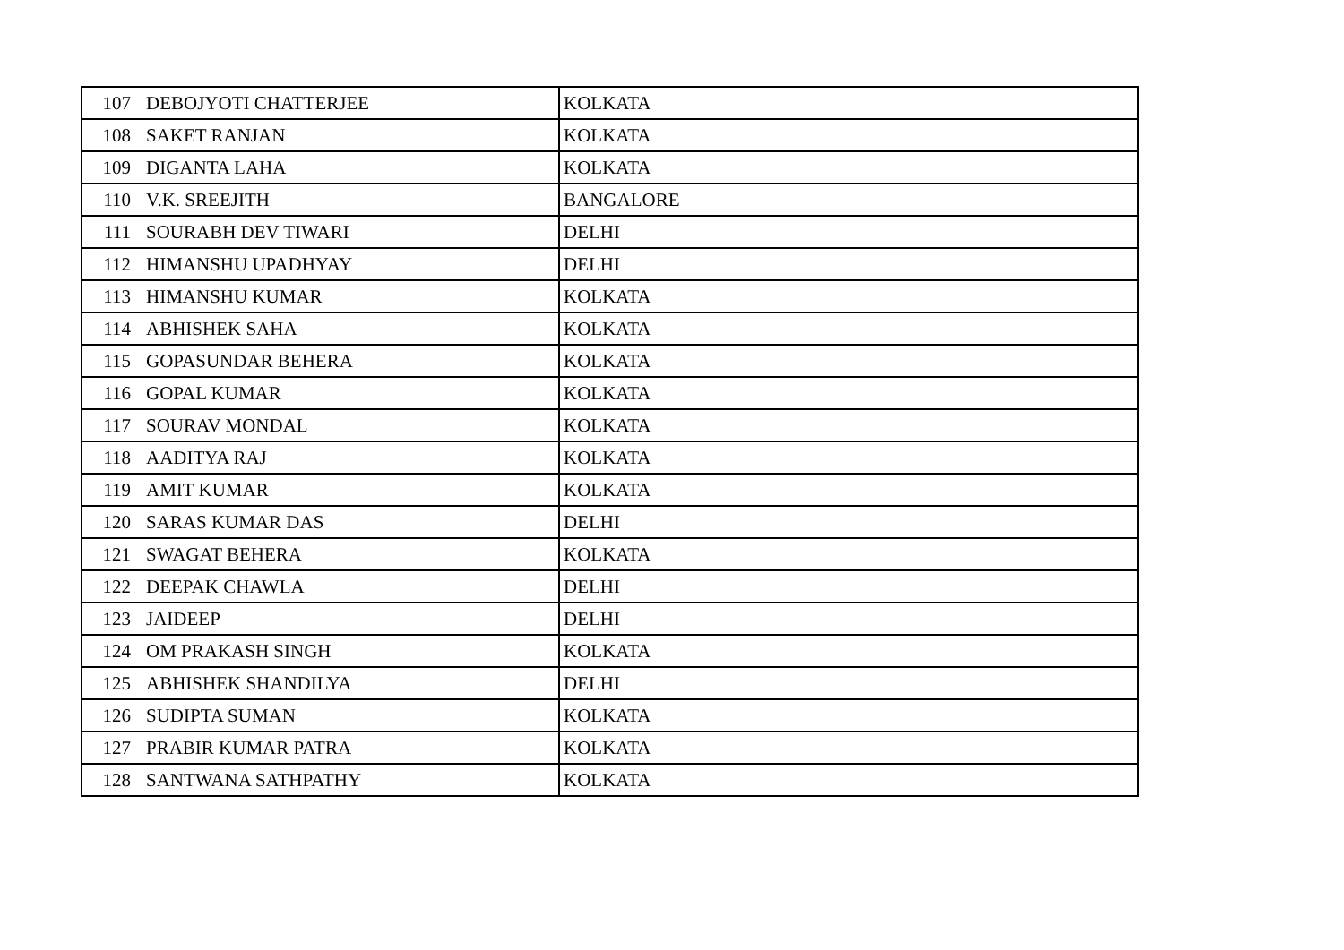| 107 | DEBOJYOTI CHATTERJEE | KOLKATA |
| 108 | SAKET RANJAN | KOLKATA |
| 109 | DIGANTA LAHA | KOLKATA |
| 110 | V.K. SREEJITH | BANGALORE |
| 111 | SOURABH DEV TIWARI | DELHI |
| 112 | HIMANSHU UPADHYAY | DELHI |
| 113 | HIMANSHU KUMAR | KOLKATA |
| 114 | ABHISHEK SAHA | KOLKATA |
| 115 | GOPASUNDAR BEHERA | KOLKATA |
| 116 | GOPAL KUMAR | KOLKATA |
| 117 | SOURAV MONDAL | KOLKATA |
| 118 | AADITYA RAJ | KOLKATA |
| 119 | AMIT KUMAR | KOLKATA |
| 120 | SARAS KUMAR DAS | DELHI |
| 121 | SWAGAT BEHERA | KOLKATA |
| 122 | DEEPAK CHAWLA | DELHI |
| 123 | JAIDEEP | DELHI |
| 124 | OM PRAKASH SINGH | KOLKATA |
| 125 | ABHISHEK SHANDILYA | DELHI |
| 126 | SUDIPTA SUMAN | KOLKATA |
| 127 | PRABIR KUMAR PATRA | KOLKATA |
| 128 | SANTWANA SATHPATHY | KOLKATA |